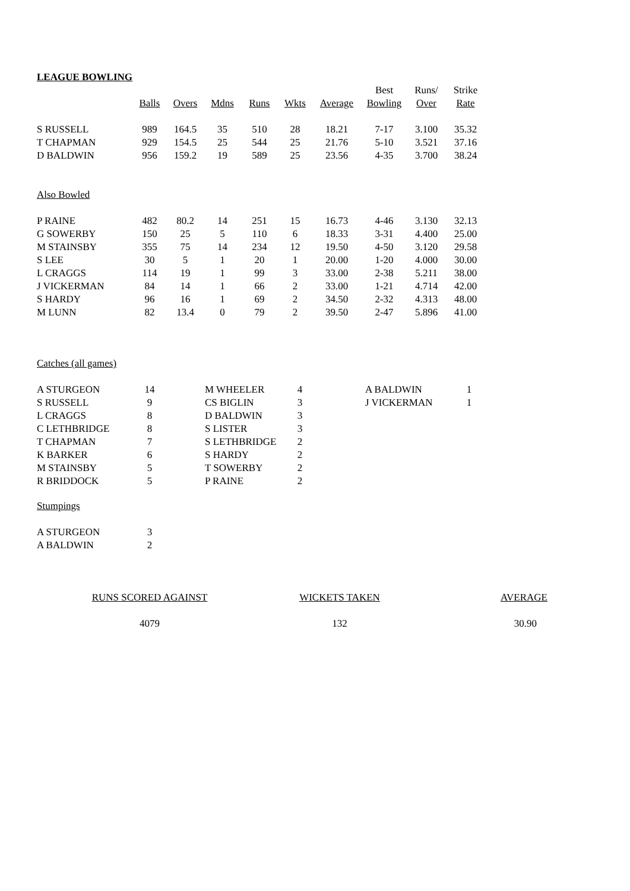LEAGUE BOWLING
| | | | | | | | Best | Runs/ | Strike |
| --- | --- | --- | --- | --- | --- | --- | --- | --- | --- |
| | Balls | Overs | Mdns | Runs | Wkts | Average | Bowling | Over | Rate |
| S RUSSELL | 989 | 164.5 | 35 | 510 | 28 | 18.21 | 7-17 | 3.100 | 35.32 |
| T CHAPMAN | 929 | 154.5 | 25 | 544 | 25 | 21.76 | 5-10 | 3.521 | 37.16 |
| D BALDWIN | 956 | 159.2 | 19 | 589 | 25 | 23.56 | 4-35 | 3.700 | 38.24 |
| Also Bowled | | | | | | | | | |
| P RAINE | 482 | 80.2 | 14 | 251 | 15 | 16.73 | 4-46 | 3.130 | 32.13 |
| G SOWERBY | 150 | 25 | 5 | 110 | 6 | 18.33 | 3-31 | 4.400 | 25.00 |
| M STAINSBY | 355 | 75 | 14 | 234 | 12 | 19.50 | 4-50 | 3.120 | 29.58 |
| S LEE | 30 | 5 | 1 | 20 | 1 | 20.00 | 1-20 | 4.000 | 30.00 |
| L CRAGGS | 114 | 19 | 1 | 99 | 3 | 33.00 | 2-38 | 5.211 | 38.00 |
| J VICKERMAN | 84 | 14 | 1 | 66 | 2 | 33.00 | 1-21 | 4.714 | 42.00 |
| S HARDY | 96 | 16 | 1 | 69 | 2 | 34.50 | 2-32 | 4.313 | 48.00 |
| M LUNN | 82 | 13.4 | 0 | 79 | 2 | 39.50 | 2-47 | 5.896 | 41.00 |
Catches (all games)
| A STURGEON | 14 | | M WHEELER | 4 | | A BALDWIN | 1 |
| S RUSSELL | 9 | | CS BIGLIN | 3 | | J VICKERMAN | 1 |
| L CRAGGS | 8 | | D BALDWIN | 3 | | | |
| C LETHBRIDGE | 8 | | S LISTER | 3 | | | |
| T CHAPMAN | 7 | | S LETHBRIDGE | 2 | | | |
| K BARKER | 6 | | S HARDY | 2 | | | |
| M STAINSBY | 5 | | T SOWERBY | 2 | | | |
| R BRIDDOCK | 5 | | P RAINE | 2 | | | |
Stumpings
| A STURGEON | 3 |
| A BALDWIN | 2 |
| RUNS SCORED AGAINST | WICKETS TAKEN | AVERAGE |
| 4079 | 132 | 30.90 |